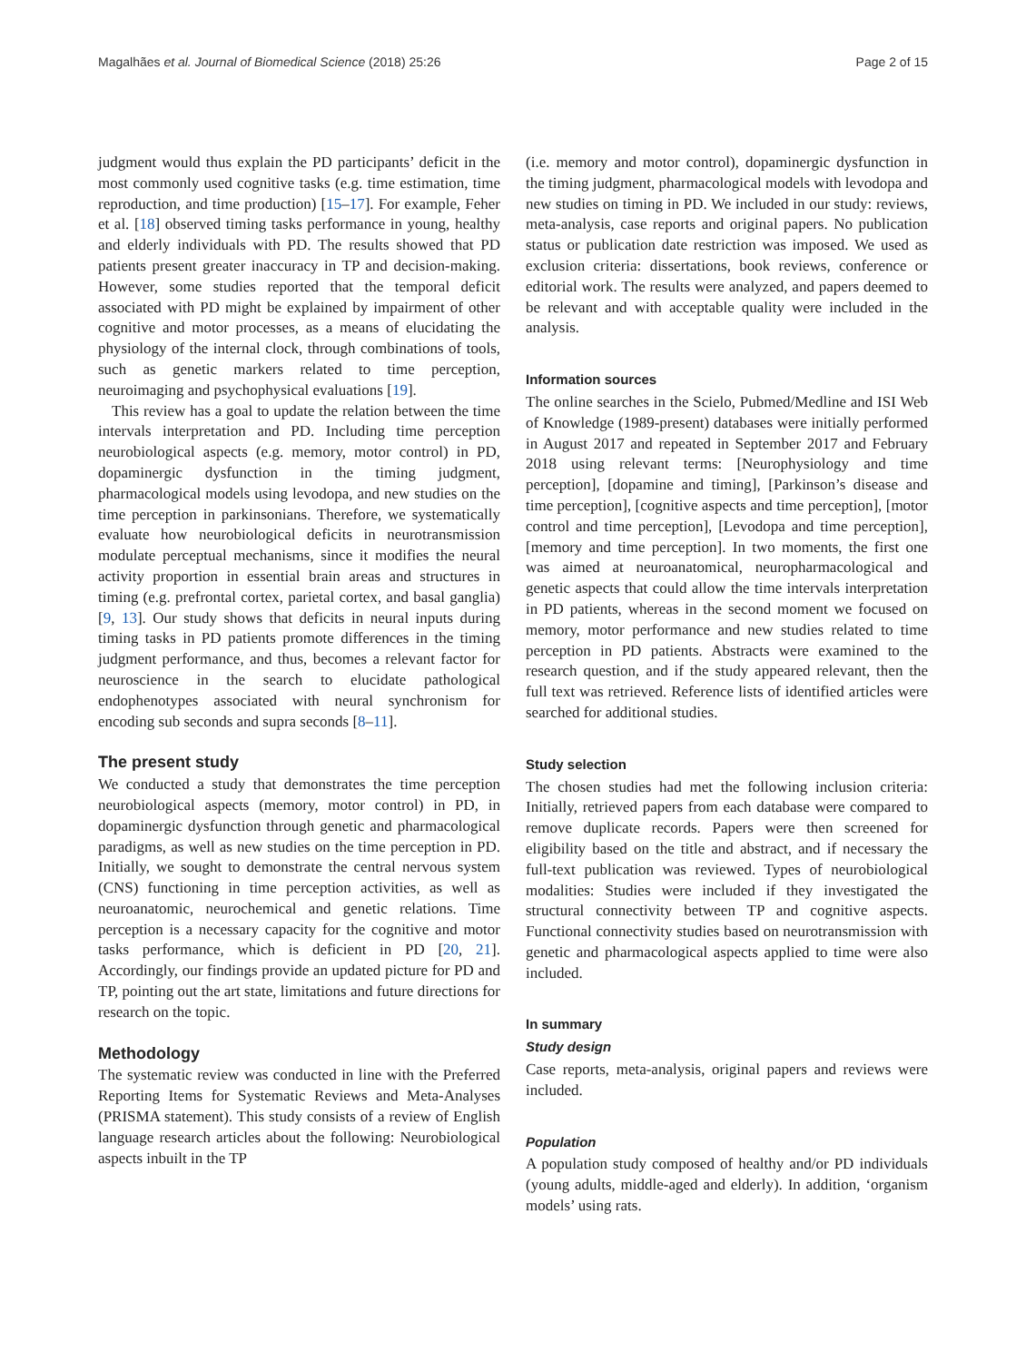Magalhães et al. Journal of Biomedical Science (2018) 25:26 Page 2 of 15
judgment would thus explain the PD participants’ deficit in the most commonly used cognitive tasks (e.g. time estimation, time reproduction, and time production) [15–17]. For example, Feher et al. [18] observed timing tasks performance in young, healthy and elderly individuals with PD. The results showed that PD patients present greater inaccuracy in TP and decision-making. However, some studies reported that the temporal deficit associated with PD might be explained by impairment of other cognitive and motor processes, as a means of elucidating the physiology of the internal clock, through combinations of tools, such as genetic markers related to time perception, neuroimaging and psychophysical evaluations [19].
This review has a goal to update the relation between the time intervals interpretation and PD. Including time perception neurobiological aspects (e.g. memory, motor control) in PD, dopaminergic dysfunction in the timing judgment, pharmacological models using levodopa, and new studies on the time perception in parkinsonians. Therefore, we systematically evaluate how neurobiological deficits in neurotransmission modulate perceptual mechanisms, since it modifies the neural activity proportion in essential brain areas and structures in timing (e.g. prefrontal cortex, parietal cortex, and basal ganglia) [9, 13]. Our study shows that deficits in neural inputs during timing tasks in PD patients promote differences in the timing judgment performance, and thus, becomes a relevant factor for neuroscience in the search to elucidate pathological endophenotypes associated with neural synchronism for encoding sub seconds and supra seconds [8–11].
The present study
We conducted a study that demonstrates the time perception neurobiological aspects (memory, motor control) in PD, in dopaminergic dysfunction through genetic and pharmacological paradigms, as well as new studies on the time perception in PD. Initially, we sought to demonstrate the central nervous system (CNS) functioning in time perception activities, as well as neuroanatomic, neurochemical and genetic relations. Time perception is a necessary capacity for the cognitive and motor tasks performance, which is deficient in PD [20, 21]. Accordingly, our findings provide an updated picture for PD and TP, pointing out the art state, limitations and future directions for research on the topic.
Methodology
The systematic review was conducted in line with the Preferred Reporting Items for Systematic Reviews and Meta-Analyses (PRISMA statement). This study consists of a review of English language research articles about the following: Neurobiological aspects inbuilt in the TP
(i.e. memory and motor control), dopaminergic dysfunction in the timing judgment, pharmacological models with levodopa and new studies on timing in PD. We included in our study: reviews, meta-analysis, case reports and original papers. No publication status or publication date restriction was imposed. We used as exclusion criteria: dissertations, book reviews, conference or editorial work. The results were analyzed, and papers deemed to be relevant and with acceptable quality were included in the analysis.
Information sources
The online searches in the Scielo, Pubmed/Medline and ISI Web of Knowledge (1989-present) databases were initially performed in August 2017 and repeated in September 2017 and February 2018 using relevant terms: [Neurophysiology and time perception], [dopamine and timing], [Parkinson’s disease and time perception], [cognitive aspects and time perception], [motor control and time perception], [Levodopa and time perception], [memory and time perception]. In two moments, the first one was aimed at neuroanatomical, neuropharmacological and genetic aspects that could allow the time intervals interpretation in PD patients, whereas in the second moment we focused on memory, motor performance and new studies related to time perception in PD patients. Abstracts were examined to the research question, and if the study appeared relevant, then the full text was retrieved. Reference lists of identified articles were searched for additional studies.
Study selection
The chosen studies had met the following inclusion criteria: Initially, retrieved papers from each database were compared to remove duplicate records. Papers were then screened for eligibility based on the title and abstract, and if necessary the full-text publication was reviewed. Types of neurobiological modalities: Studies were included if they investigated the structural connectivity between TP and cognitive aspects. Functional connectivity studies based on neurotransmission with genetic and pharmacological aspects applied to time were also included.
In summary
Study design
Case reports, meta-analysis, original papers and reviews were included.
Population
A population study composed of healthy and/or PD individuals (young adults, middle-aged and elderly). In addition, ‘organism models’ using rats.